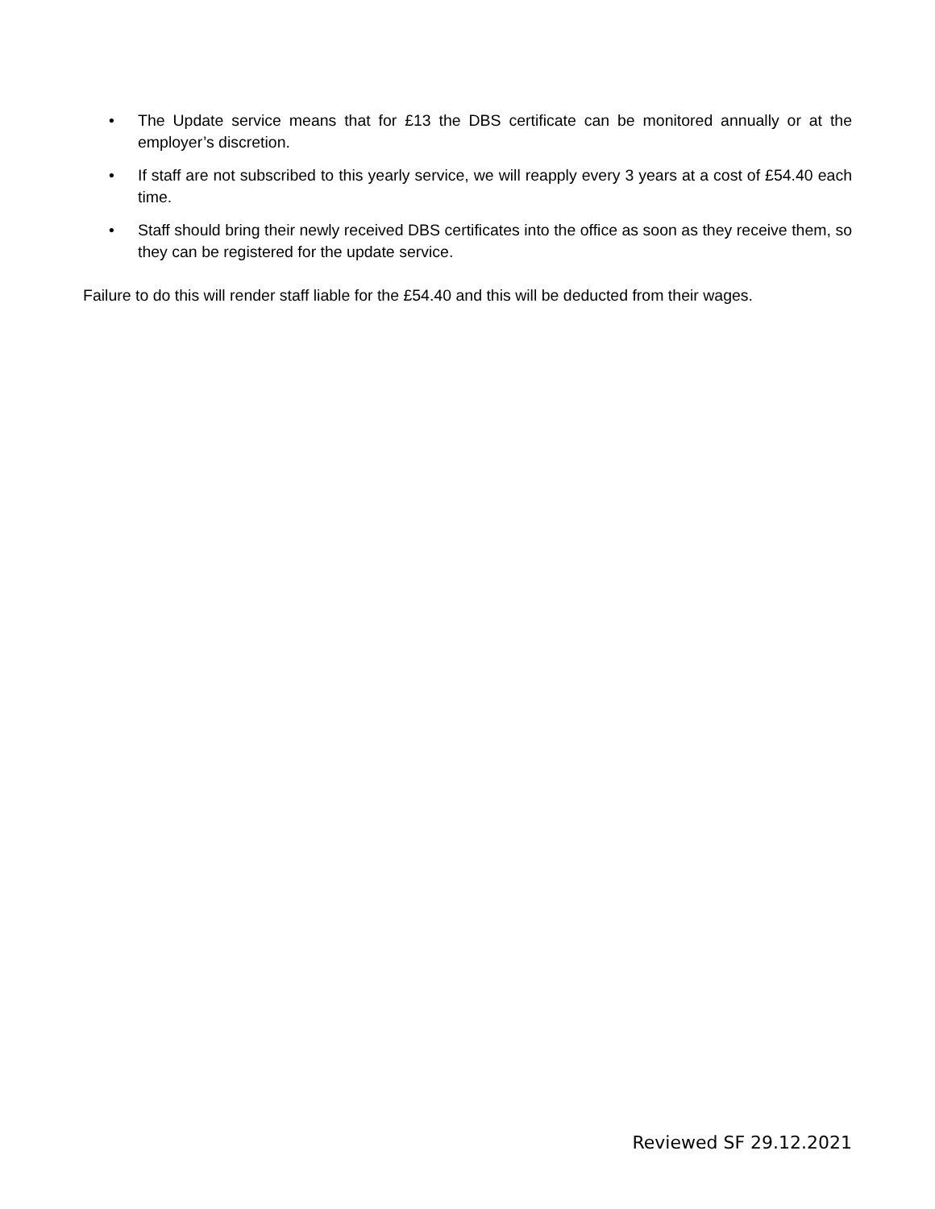• The Update service means that for £13 the DBS certificate can be monitored annually or at the employer’s discretion.
• If staff are not subscribed to this yearly service, we will reapply every 3 years at a cost of £54.40 each time.
• Staff should bring their newly received DBS certificates into the office as soon as they receive them, so they can be registered for the update service.
Failure to do this will render staff liable for the £54.40 and this will be deducted from their wages.
Reviewed SF 29.12.2021